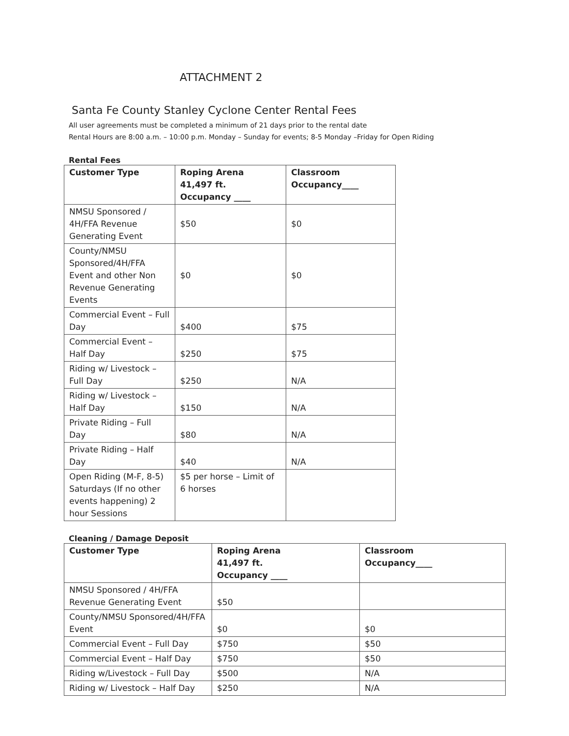ATTACHMENT 2
Santa Fe County Stanley Cyclone Center Rental Fees
All user agreements must be completed a minimum of 21 days prior to the rental date
Rental Hours are 8:00 a.m. – 10:00 p.m. Monday – Sunday for events; 8-5 Monday –Friday for Open Riding
Rental Fees
| Customer Type | Roping Arena 41,497 ft. Occupancy ____ | Classroom Occupancy____ |
| --- | --- | --- |
| NMSU Sponsored / 4H/FFA Revenue Generating Event | $50 | $0 |
| County/NMSU Sponsored/4H/FFA Event and other Non Revenue Generating Events | $0 | $0 |
| Commercial Event – Full Day | $400 | $75 |
| Commercial Event – Half Day | $250 | $75 |
| Riding w/ Livestock – Full Day | $250 | N/A |
| Riding w/ Livestock – Half Day | $150 | N/A |
| Private Riding – Full Day | $80 | N/A |
| Private Riding – Half Day | $40 | N/A |
| Open Riding (M-F, 8-5) Saturdays (If no other events happening) 2 hour Sessions | $5 per horse – Limit of 6 horses | |
Cleaning / Damage Deposit
| Customer Type | Roping Arena 41,497 ft. Occupancy ____ | Classroom Occupancy____ |
| --- | --- | --- |
| NMSU Sponsored / 4H/FFA Revenue Generating Event | $50 | |
| County/NMSU Sponsored/4H/FFA Event | $0 | $0 |
| Commercial Event – Full Day | $750 | $50 |
| Commercial Event – Half Day | $750 | $50 |
| Riding w/Livestock – Full Day | $500 | N/A |
| Riding w/ Livestock – Half Day | $250 | N/A |